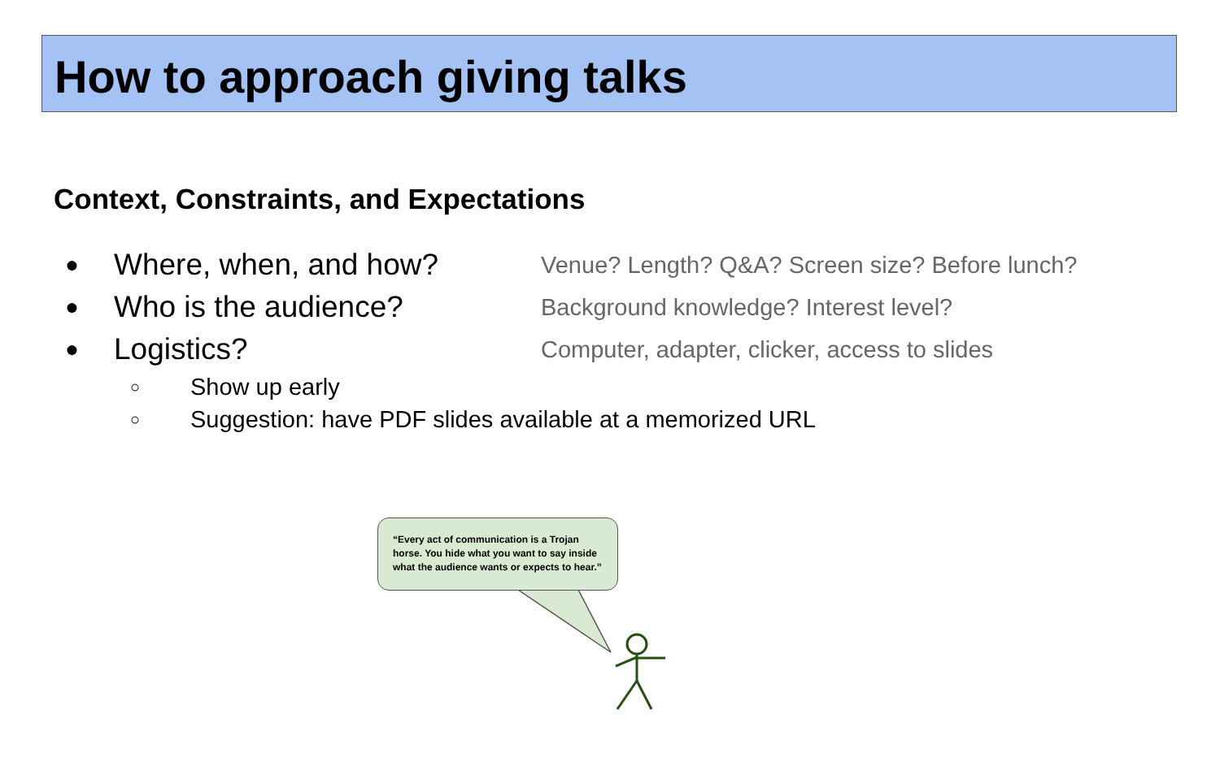How to approach giving talks
Context, Constraints, and Expectations
● Where, when, and how? Venue? Length? Q&A? Screen size? Before lunch?
● Who is the audience? Background knowledge? Interest level?
● Logistics? Computer, adapter, clicker, access to slides
○ Show up early
○ Suggestion: have PDF slides available at a memorized URL
“Every act of communication is a Trojan horse. You hide what you want to say inside what the audience wants or expects to hear.”